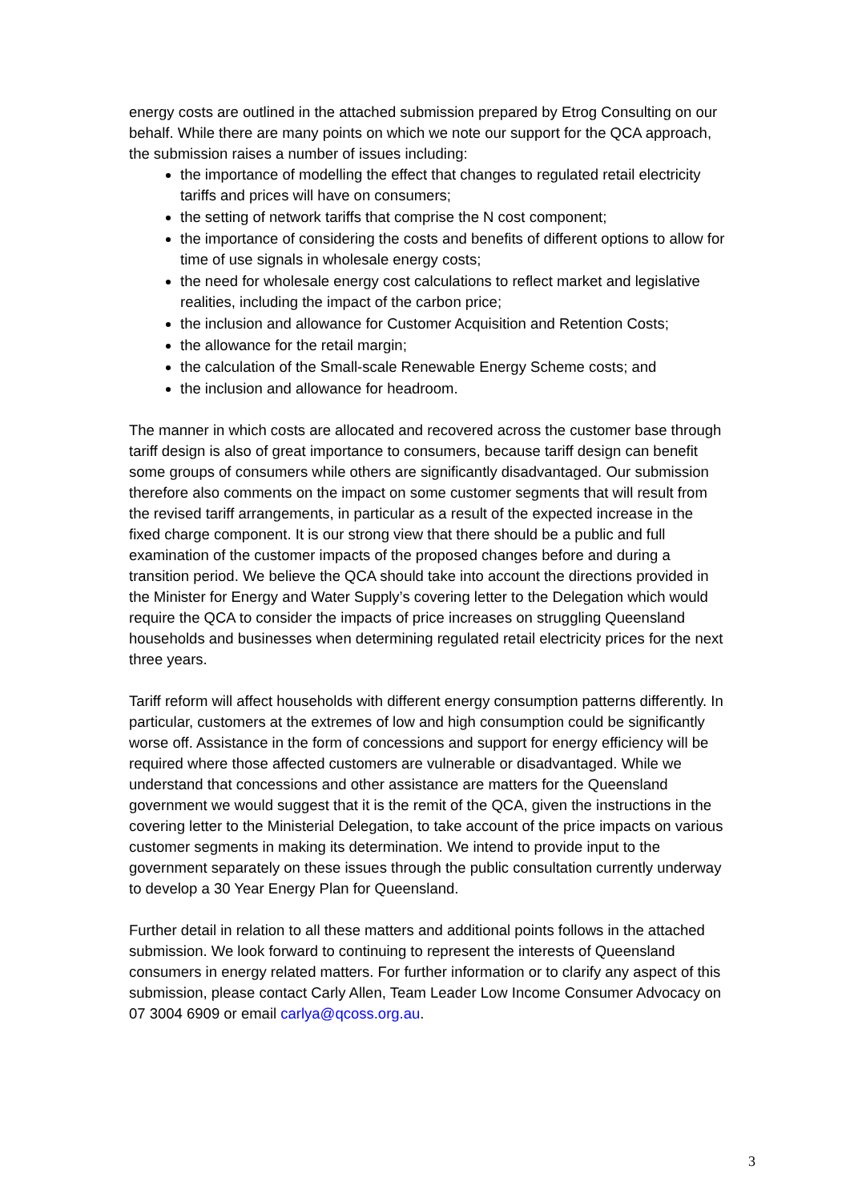energy costs are outlined in the attached submission prepared by Etrog Consulting on our behalf. While there are many points on which we note our support for the QCA approach, the submission raises a number of issues including:
the importance of modelling the effect that changes to regulated retail electricity tariffs and prices will have on consumers;
the setting of network tariffs that comprise the N cost component;
the importance of considering the costs and benefits of different options to allow for time of use signals in wholesale energy costs;
the need for wholesale energy cost calculations to reflect market and legislative realities, including the impact of the carbon price;
the inclusion and allowance for Customer Acquisition and Retention Costs;
the allowance for the retail margin;
the calculation of the Small-scale Renewable Energy Scheme costs; and
the inclusion and allowance for headroom.
The manner in which costs are allocated and recovered across the customer base through tariff design is also of great importance to consumers, because tariff design can benefit some groups of consumers while others are significantly disadvantaged. Our submission therefore also comments on the impact on some customer segments that will result from the revised tariff arrangements, in particular as a result of the expected increase in the fixed charge component. It is our strong view that there should be a public and full examination of the customer impacts of the proposed changes before and during a transition period. We believe the QCA should take into account the directions provided in the Minister for Energy and Water Supply’s covering letter to the Delegation which would require the QCA to consider the impacts of price increases on struggling Queensland households and businesses when determining regulated retail electricity prices for the next three years.
Tariff reform will affect households with different energy consumption patterns differently. In particular, customers at the extremes of low and high consumption could be significantly worse off. Assistance in the form of concessions and support for energy efficiency will be required where those affected customers are vulnerable or disadvantaged. While we understand that concessions and other assistance are matters for the Queensland government we would suggest that it is the remit of the QCA, given the instructions in the covering letter to the Ministerial Delegation, to take account of the price impacts on various customer segments in making its determination. We intend to provide input to the government separately on these issues through the public consultation currently underway to develop a 30 Year Energy Plan for Queensland.
Further detail in relation to all these matters and additional points follows in the attached submission. We look forward to continuing to represent the interests of Queensland consumers in energy related matters. For further information or to clarify any aspect of this submission, please contact Carly Allen, Team Leader Low Income Consumer Advocacy on 07 3004 6909 or email carlya@qcoss.org.au.
3